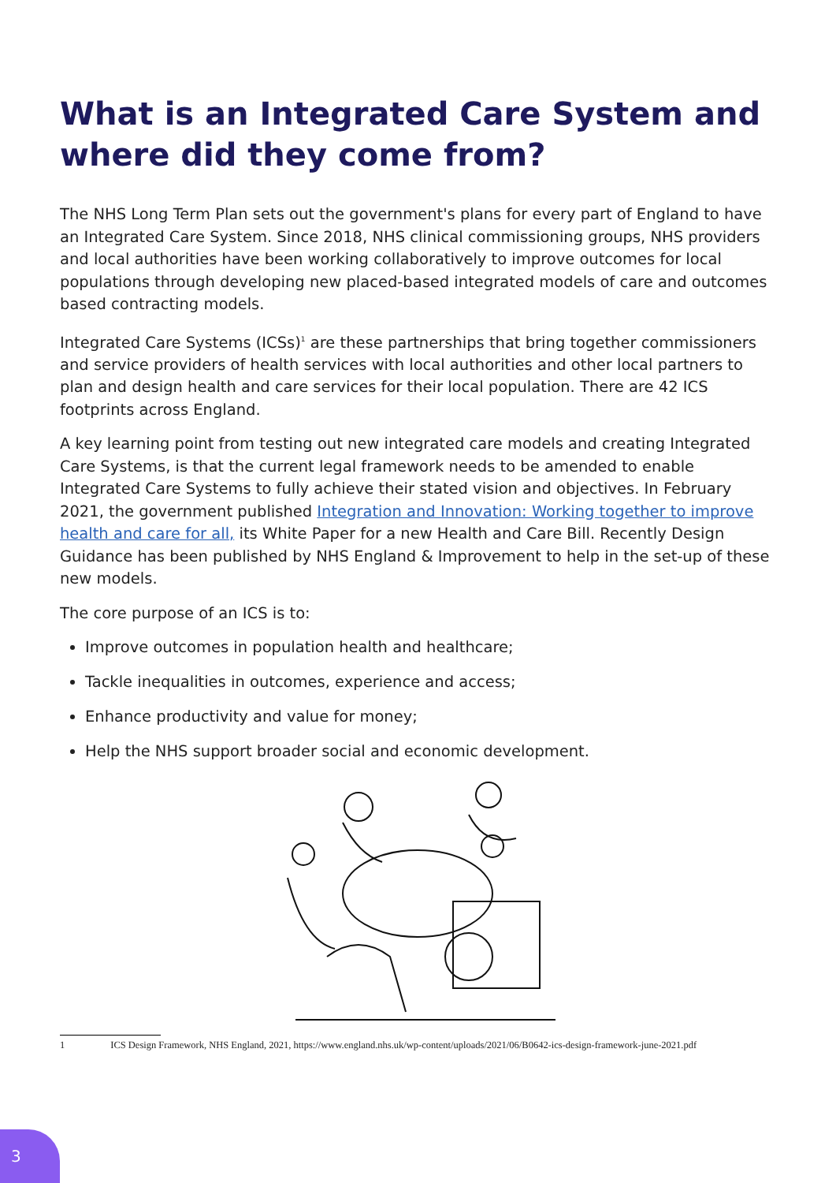What is an Integrated Care System and where did they come from?
The NHS Long Term Plan sets out the government's plans for every part of England to have an Integrated Care System. Since 2018, NHS clinical commissioning groups, NHS providers and local authorities have been working collaboratively to improve outcomes for local populations through developing new placed-based integrated models of care and outcomes based contracting models.
Integrated Care Systems (ICSs)<sup>1</sup> are these partnerships that bring together commissioners and service providers of health services with local authorities and other local partners to plan and design health and care services for their local population. There are 42 ICS footprints across England.
A key learning point from testing out new integrated care models and creating Integrated Care Systems, is that the current legal framework needs to be amended to enable Integrated Care Systems to fully achieve their stated vision and objectives. In February 2021, the government published Integration and Innovation: Working together to improve health and care for all, its White Paper for a new Health and Care Bill. Recently Design Guidance has been published by NHS England & Improvement to help in the set-up of these new models.
The core purpose of an ICS is to:
Improve outcomes in population health and healthcare;
Tackle inequalities in outcomes, experience and access;
Enhance productivity and value for money;
Help the NHS support broader social and economic development.
1 ICS Design Framework, NHS England, 2021, https://www.england.nhs.uk/wp-content/uploads/2021/06/B0642-ics-design-framework-june-2021.pdf
3